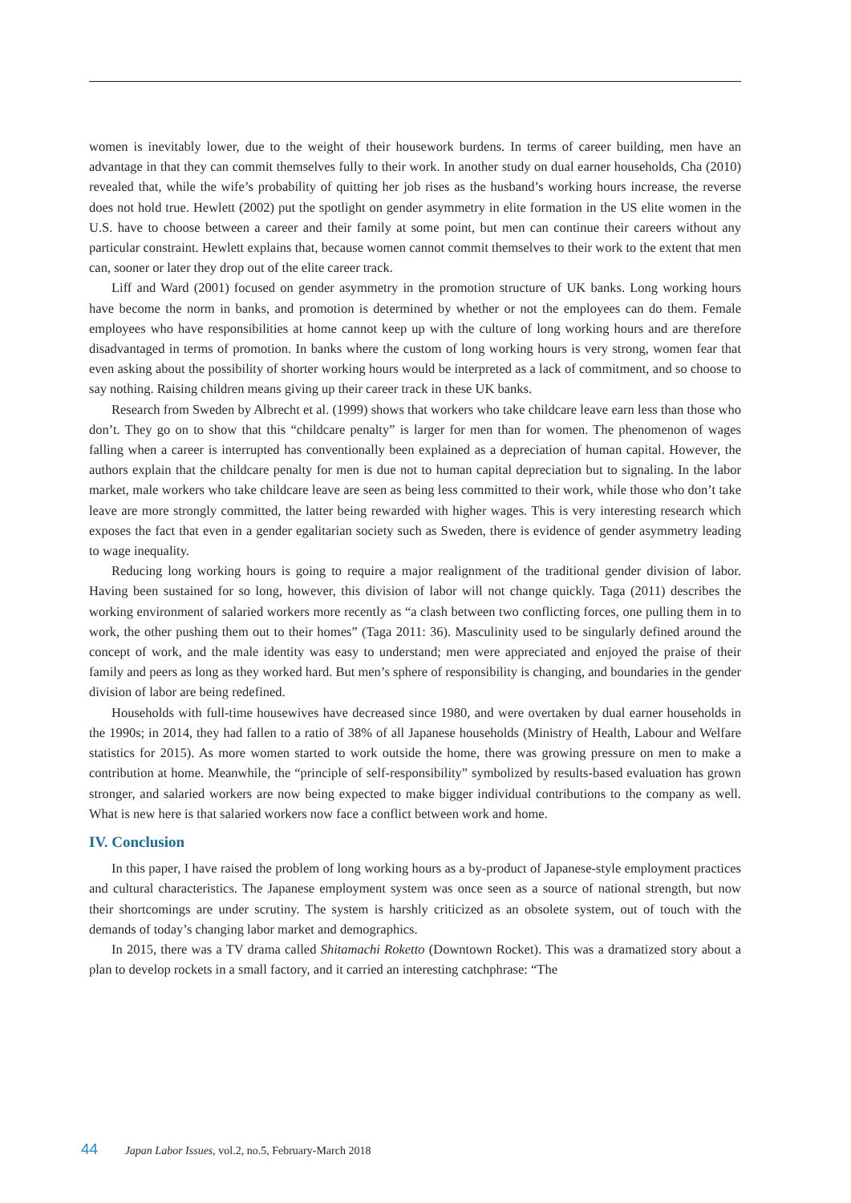women is inevitably lower, due to the weight of their housework burdens. In terms of career building, men have an advantage in that they can commit themselves fully to their work. In another study on dual earner households, Cha (2010) revealed that, while the wife’s probability of quitting her job rises as the husband’s working hours increase, the reverse does not hold true. Hewlett (2002) put the spotlight on gender asymmetry in elite formation in the US elite women in the U.S. have to choose between a career and their family at some point, but men can continue their careers without any particular constraint. Hewlett explains that, because women cannot commit themselves to their work to the extent that men can, sooner or later they drop out of the elite career track.
Liff and Ward (2001) focused on gender asymmetry in the promotion structure of UK banks. Long working hours have become the norm in banks, and promotion is determined by whether or not the employees can do them. Female employees who have responsibilities at home cannot keep up with the culture of long working hours and are therefore disadvantaged in terms of promotion. In banks where the custom of long working hours is very strong, women fear that even asking about the possibility of shorter working hours would be interpreted as a lack of commitment, and so choose to say nothing. Raising children means giving up their career track in these UK banks.
Research from Sweden by Albrecht et al. (1999) shows that workers who take childcare leave earn less than those who don’t. They go on to show that this “childcare penalty” is larger for men than for women. The phenomenon of wages falling when a career is interrupted has conventionally been explained as a depreciation of human capital. However, the authors explain that the childcare penalty for men is due not to human capital depreciation but to signaling. In the labor market, male workers who take childcare leave are seen as being less committed to their work, while those who don’t take leave are more strongly committed, the latter being rewarded with higher wages. This is very interesting research which exposes the fact that even in a gender egalitarian society such as Sweden, there is evidence of gender asymmetry leading to wage inequality.
Reducing long working hours is going to require a major realignment of the traditional gender division of labor. Having been sustained for so long, however, this division of labor will not change quickly. Taga (2011) describes the working environment of salaried workers more recently as “a clash between two conflicting forces, one pulling them in to work, the other pushing them out to their homes” (Taga 2011: 36). Masculinity used to be singularly defined around the concept of work, and the male identity was easy to understand; men were appreciated and enjoyed the praise of their family and peers as long as they worked hard. But men’s sphere of responsibility is changing, and boundaries in the gender division of labor are being redefined.
Households with full-time housewives have decreased since 1980, and were overtaken by dual earner households in the 1990s; in 2014, they had fallen to a ratio of 38% of all Japanese households (Ministry of Health, Labour and Welfare statistics for 2015). As more women started to work outside the home, there was growing pressure on men to make a contribution at home. Meanwhile, the “principle of self-responsibility” symbolized by results-based evaluation has grown stronger, and salaried workers are now being expected to make bigger individual contributions to the company as well. What is new here is that salaried workers now face a conflict between work and home.
IV. Conclusion
In this paper, I have raised the problem of long working hours as a by-product of Japanese-style employment practices and cultural characteristics. The Japanese employment system was once seen as a source of national strength, but now their shortcomings are under scrutiny. The system is harshly criticized as an obsolete system, out of touch with the demands of today’s changing labor market and demographics.
In 2015, there was a TV drama called Shitamachi Roketto (Downtown Rocket). This was a dramatized story about a plan to develop rockets in a small factory, and it carried an interesting catchphrase: “The
44 Japan Labor Issues, vol.2, no.5, February-March 2018